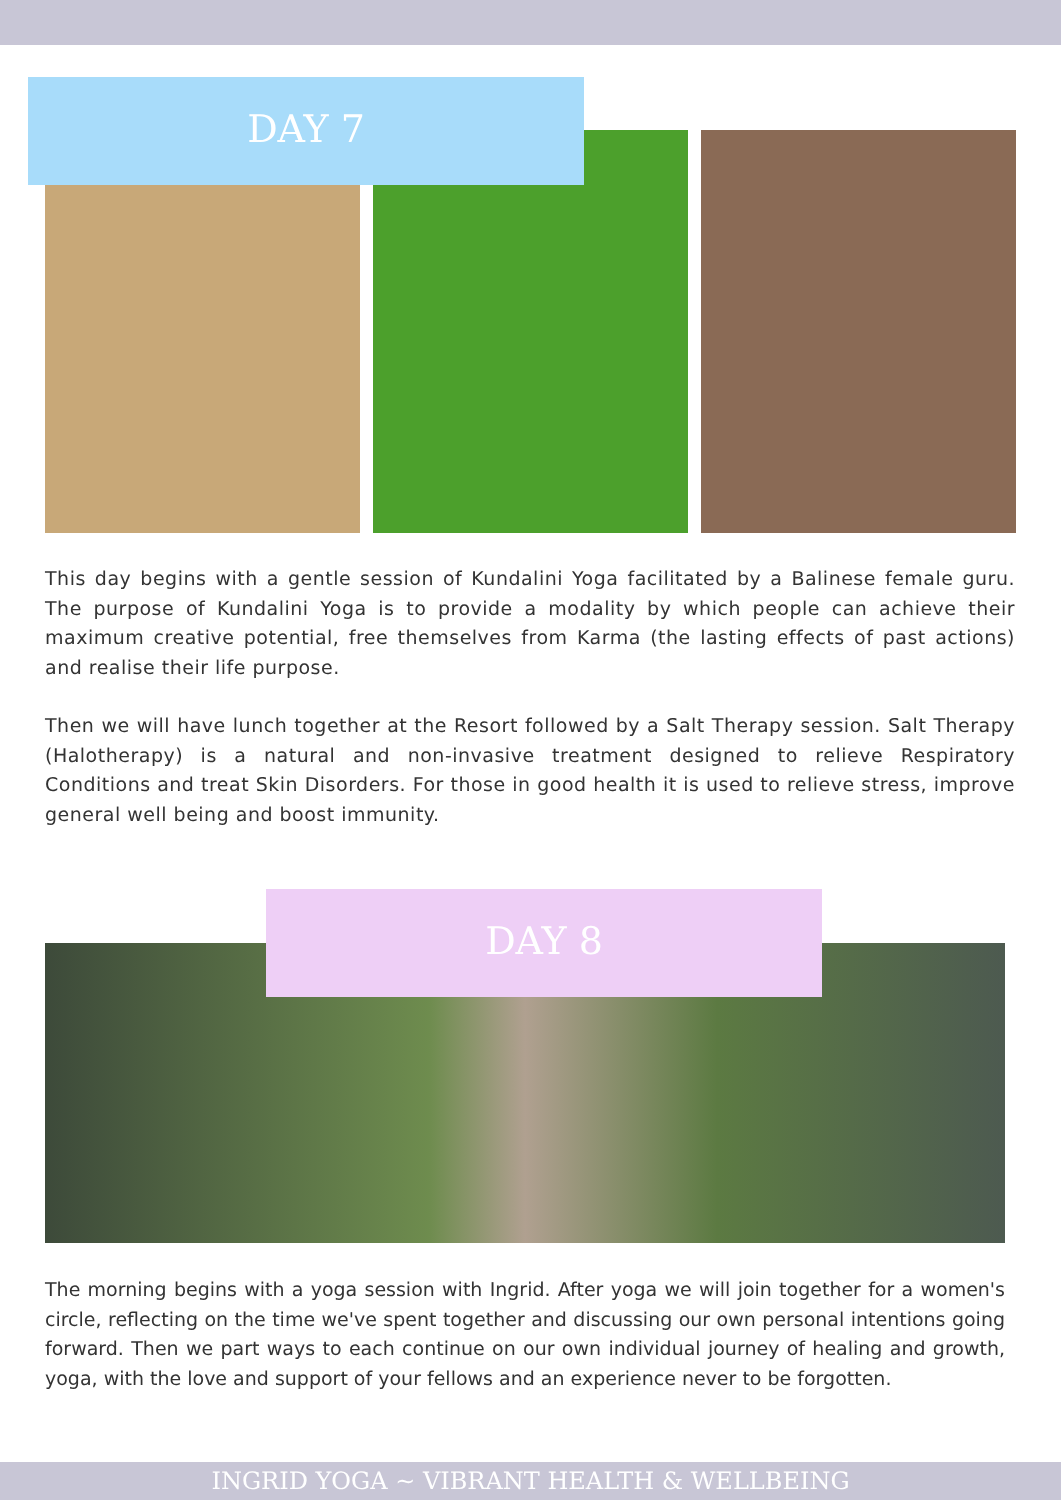DAY 7
This day begins with a gentle session of Kundalini Yoga facilitated by a Balinese female guru. The purpose of Kundalini Yoga is to provide a modality by which people can achieve their maximum creative potential, free themselves from Karma (the lasting effects of past actions) and realise their life purpose.
Then we will have lunch together at the Resort followed by a Salt Therapy session. Salt Therapy (Halotherapy) is a natural and non-invasive treatment designed to relieve Respiratory Conditions and treat Skin Disorders. For those in good health it is used to relieve stress, improve general well being and boost immunity.
DAY 8
The morning begins with a yoga session with Ingrid. After yoga we will join together for a women's circle, reflecting on the time we've spent together and discussing our own personal intentions going forward. Then we part ways to each continue on our own individual journey of healing and growth, yoga, with the love and support of your fellows and an experience never to be forgotten.
INGRID YOGA ~ VIBRANT HEALTH & WELLBEING